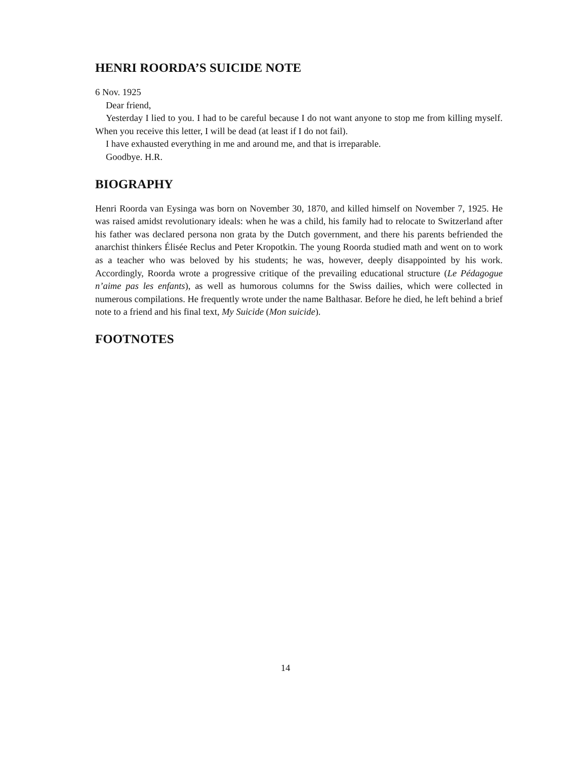HENRI ROORDA’S SUICIDE NOTE
6 Nov. 1925
Dear friend,
Yesterday I lied to you. I had to be careful because I do not want anyone to stop me from killing myself. When you receive this letter, I will be dead (at least if I do not fail).
I have exhausted everything in me and around me, and that is irreparable.
Goodbye. H.R.
BIOGRAPHY
Henri Roorda van Eysinga was born on November 30, 1870, and killed himself on November 7, 1925. He was raised amidst revolutionary ideals: when he was a child, his family had to relocate to Switzerland after his father was declared persona non grata by the Dutch government, and there his parents befriended the anarchist thinkers Élisée Reclus and Peter Kropotkin. The young Roorda studied math and went on to work as a teacher who was beloved by his students; he was, however, deeply disappointed by his work. Accordingly, Roorda wrote a progressive critique of the prevailing educational structure (Le Pédagogue n’aime pas les enfants), as well as humorous columns for the Swiss dailies, which were collected in numerous compilations. He frequently wrote under the name Balthasar. Before he died, he left behind a brief note to a friend and his final text, My Suicide (Mon suicide).
FOOTNOTES
14